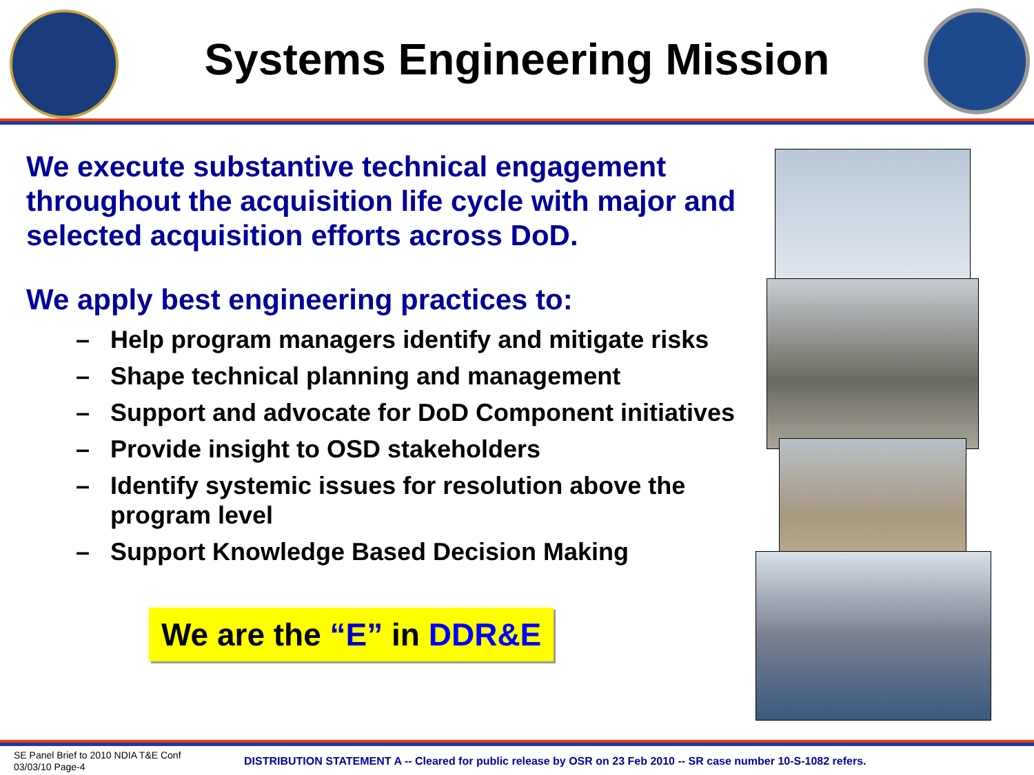Systems Engineering Mission
We execute substantive technical engagement throughout the acquisition life cycle with major and selected acquisition efforts across DoD.
We apply best engineering practices to:
– Help program managers identify and mitigate risks
– Shape technical planning and management
– Support and advocate for DoD Component initiatives
– Provide insight to OSD stakeholders
– Identify systemic issues for resolution above the program level
– Support Knowledge Based Decision Making
We are the “E” in DDR&E
SE Panel Brief to 2010 NDIA T&E Conf
03/03/10 Page-4
DISTRIBUTION STATEMENT A -- Cleared for public release by OSR on 23 Feb 2010 -- SR case number 10-S-1082 refers.